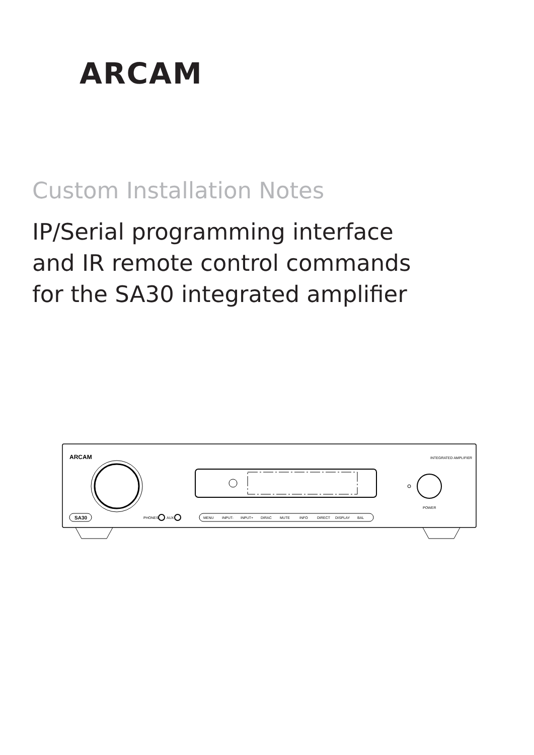ARCAM
Custom Installation Notes
IP/Serial programming interface
and IR remote control commands
for the SA30 integrated amplifier
ARCAM
INTEGRATED AMPLIFIER
SA30
PHONES
AUX
MENU
INPUT-
INPUT+
DIRAC
MUTE
INFO
DIRECT
DISPLAY
BAL
POWER